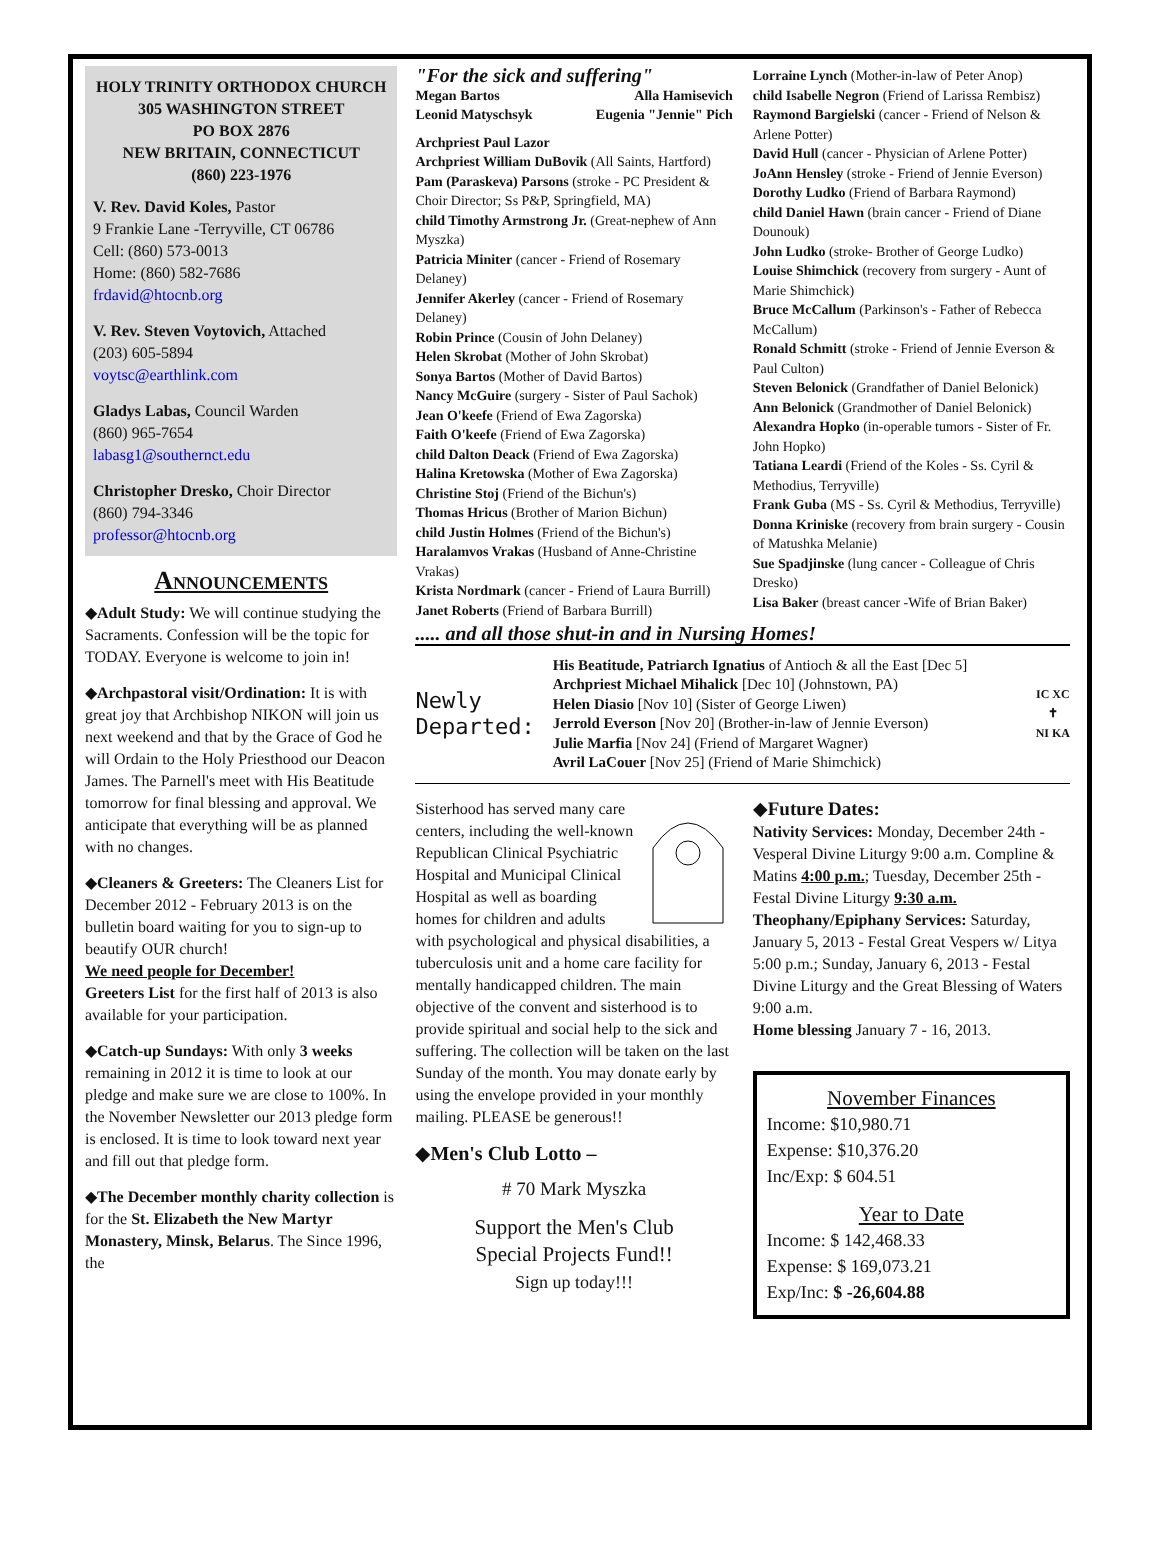HOLY TRINITY ORTHODOX CHURCH
305 WASHINGTON STREET
PO BOX 2876
NEW BRITAIN, CONNECTICUT
(860) 223-1976
V. Rev. David Koles, Pastor
9 Frankie Lane -Terryville, CT 06786
Cell: (860) 573-0013
Home: (860) 582-7686
frdavid@htocnb.org
V. Rev. Steven Voytovich, Attached
(203) 605-5894
voytsc@earthlink.com
Gladys Labas, Council Warden
(860) 965-7654
labasg1@southernct.edu
Christopher Dresko, Choir Director
(860) 794-3346
professor@htocnb.org
Announcements
◆Adult Study: We will continue studying the Sacraments. Confession will be the topic for TODAY. Everyone is welcome to join in!
◆Archpastoral visit/Ordination: It is with great joy that Archbishop NIKON will join us next weekend and that by the Grace of God he will Ordain to the Holy Priesthood our Deacon James. The Parnell's meet with His Beatitude tomorrow for final blessing and approval. We anticipate that everything will be as planned with no changes.
◆Cleaners & Greeters: The Cleaners List for December 2012 - February 2013 is on the bulletin board waiting for you to sign-up to beautify OUR church!
We need people for December!
Greeters List for the first half of 2013 is also available for your participation.
◆Catch-up Sundays: With only 3 weeks remaining in 2012 it is time to look at our pledge and make sure we are close to 100%. In the November Newsletter our 2013 pledge form is enclosed. It is time to look toward next year and fill out that pledge form.
◆The December monthly charity collection is for the St. Elizabeth the New Martyr Monastery, Minsk, Belarus. The Since 1996, the
"For the sick and suffering"
Megan Bartos Alla Hamisevich
Leonid Matyschsyk Eugenia "Jennie" Pich
Archpriest Paul Lazor
Archpriest William DuBovik (All Saints, Hartford)
Pam (Paraskeva) Parsons (stroke - PC President & Choir Director; Ss P&P, Springfield, MA)
child Timothy Armstrong Jr. (Great-nephew of Ann Myszka)
Patricia Miniter (cancer - Friend of Rosemary Delaney)
Jennifer Akerley (cancer - Friend of Rosemary Delaney)
Robin Prince (Cousin of John Delaney)
Helen Skrobat (Mother of John Skrobat)
Sonya Bartos (Mother of David Bartos)
Nancy McGuire (surgery - Sister of Paul Sachok)
Jean O'keefe (Friend of Ewa Zagorska)
Faith O'keefe (Friend of Ewa Zagorska)
child Dalton Deack (Friend of Ewa Zagorska)
Halina Kretowska (Mother of Ewa Zagorska)
Christine Stoj (Friend of the Bichun's)
Thomas Hricus (Brother of Marion Bichun)
child Justin Holmes (Friend of the Bichun's)
Haralamvos Vrakas (Husband of Anne-Christine Vrakas)
Krista Nordmark (cancer - Friend of Laura Burrill)
Janet Roberts (Friend of Barbara Burrill)
Lorraine Lynch (Mother-in-law of Peter Anop)
child Isabelle Negron (Friend of Larissa Rembisz)
Raymond Bargielski (cancer - Friend of Nelson & Arlene Potter)
David Hull (cancer - Physician of Arlene Potter)
JoAnn Hensley (stroke - Friend of Jennie Everson)
Dorothy Ludko (Friend of Barbara Raymond)
child Daniel Hawn (brain cancer - Friend of Diane Dounouk)
John Ludko (stroke- Brother of George Ludko)
Louise Shimchick (recovery from surgery - Aunt of Marie Shimchick)
Bruce McCallum (Parkinson's - Father of Rebecca McCallum)
Ronald Schmitt (stroke - Friend of Jennie Everson & Paul Culton)
Steven Belonick (Grandfather of Daniel Belonick)
Ann Belonick (Grandmother of Daniel Belonick)
Alexandra Hopko (in-operable tumors - Sister of Fr. John Hopko)
Tatiana Leardi (Friend of the Koles - Ss. Cyril & Methodius, Terryville)
Frank Guba (MS - Ss. Cyril & Methodius, Terryville)
Donna Kriniske (recovery from brain surgery - Cousin of Matushka Melanie)
Sue Spadjinske (lung cancer - Colleague of Chris Dresko)
Lisa Baker (breast cancer -Wife of Brian Baker)
..... and all those shut-in and in Nursing Homes!
Newly
Departed:
His Beatitude, Patriarch Ignatius of Antioch & all the East [Dec 5]
Archpriest Michael Mihalick [Dec 10] (Johnstown, PA)
Helen Diasio [Nov 10] (Sister of George Liwen)
Jerrold Everson [Nov 20] (Brother-in-law of Jennie Everson)
Julie Marfia [Nov 24] (Friend of Margaret Wagner)
Avril LaCouer [Nov 25] (Friend of Marie Shimchick)
IC XC
✝
NI KA
Sisterhood has served many care centers, including the well-known Republican Clinical Psychiatric Hospital and Municipal Clinical Hospital as well as boarding homes for children and adults with psychological and physical disabilities, a tuberculosis unit and a home care facility for mentally handicapped children. The main objective of the convent and sisterhood is to provide spiritual and social help to the sick and suffering. The collection will be taken on the last Sunday of the month. You may donate early by using the envelope provided in your monthly mailing. PLEASE be generous!!
◆Men's Club Lotto –
# 70 Mark Myszka
Support the Men's Club
Special Projects Fund!!
Sign up today!!!
◆Future Dates:
Nativity Services: Monday, December 24th - Vesperal Divine Liturgy 9:00 a.m. Compline & Matins 4:00 p.m.; Tuesday, December 25th - Festal Divine Liturgy 9:30 a.m.
Theophany/Epiphany Services: Saturday, January 5, 2013 - Festal Great Vespers w/ Litya 5:00 p.m.; Sunday, January 6, 2013 - Festal Divine Liturgy and the Great Blessing of Waters 9:00 a.m.
Home blessing January 7 - 16, 2013.
November Finances
Income: $10,980.71
Expense: $10,376.20
Inc/Exp: $ 604.51
Year to Date
Income: $ 142,468.33
Expense: $ 169,073.21
Exp/Inc: $ -26,604.88